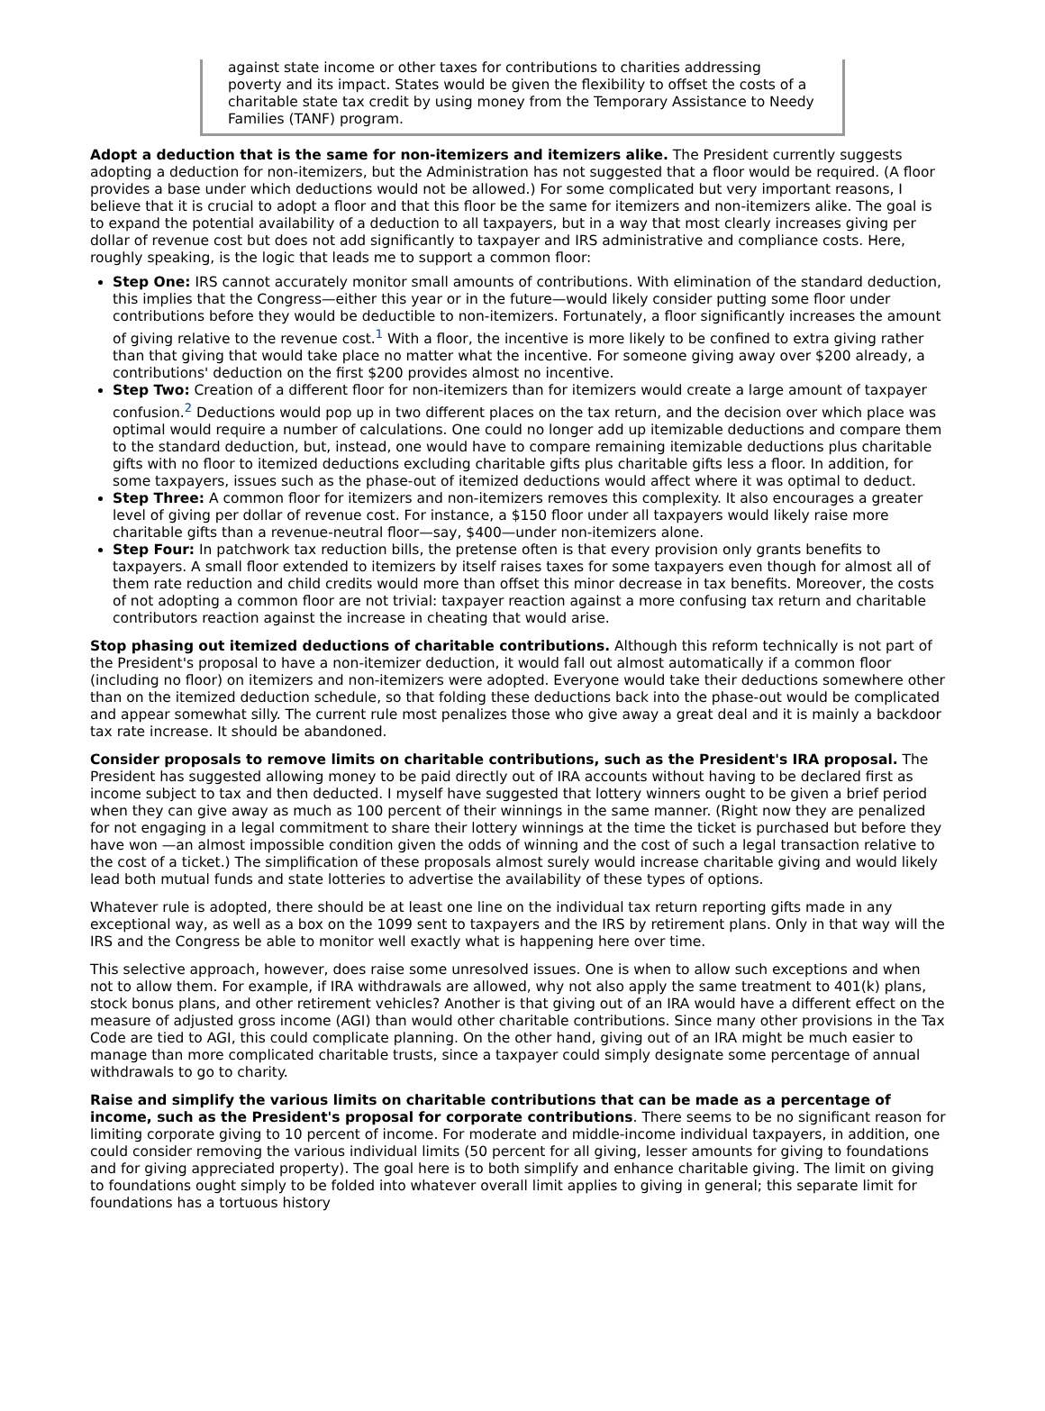against state income or other taxes for contributions to charities addressing poverty and its impact. States would be given the flexibility to offset the costs of a charitable state tax credit by using money from the Temporary Assistance to Needy Families (TANF) program.
Adopt a deduction that is the same for non-itemizers and itemizers alike. The President currently suggests adopting a deduction for non-itemizers, but the Administration has not suggested that a floor would be required. (A floor provides a base under which deductions would not be allowed.) For some complicated but very important reasons, I believe that it is crucial to adopt a floor and that this floor be the same for itemizers and non-itemizers alike. The goal is to expand the potential availability of a deduction to all taxpayers, but in a way that most clearly increases giving per dollar of revenue cost but does not add significantly to taxpayer and IRS administrative and compliance costs. Here, roughly speaking, is the logic that leads me to support a common floor:
Step One: IRS cannot accurately monitor small amounts of contributions. With elimination of the standard deduction, this implies that the Congress—either this year or in the future—would likely consider putting some floor under contributions before they would be deductible to non-itemizers. Fortunately, a floor significantly increases the amount of giving relative to the revenue cost.<sup>1</sup> With a floor, the incentive is more likely to be confined to extra giving rather than that giving that would take place no matter what the incentive. For someone giving away over $200 already, a contributions' deduction on the first $200 provides almost no incentive.
Step Two: Creation of a different floor for non-itemizers than for itemizers would create a large amount of taxpayer confusion.<sup>2</sup> Deductions would pop up in two different places on the tax return, and the decision over which place was optimal would require a number of calculations. One could no longer add up itemizable deductions and compare them to the standard deduction, but, instead, one would have to compare remaining itemizable deductions plus charitable gifts with no floor to itemized deductions excluding charitable gifts plus charitable gifts less a floor. In addition, for some taxpayers, issues such as the phase-out of itemized deductions would affect where it was optimal to deduct.
Step Three: A common floor for itemizers and non-itemizers removes this complexity. It also encourages a greater level of giving per dollar of revenue cost. For instance, a $150 floor under all taxpayers would likely raise more charitable gifts than a revenue-neutral floor—say, $400—under non-itemizers alone.
Step Four: In patchwork tax reduction bills, the pretense often is that every provision only grants benefits to taxpayers. A small floor extended to itemizers by itself raises taxes for some taxpayers even though for almost all of them rate reduction and child credits would more than offset this minor decrease in tax benefits. Moreover, the costs of not adopting a common floor are not trivial: taxpayer reaction against a more confusing tax return and charitable contributors reaction against the increase in cheating that would arise.
Stop phasing out itemized deductions of charitable contributions. Although this reform technically is not part of the President's proposal to have a non-itemizer deduction, it would fall out almost automatically if a common floor (including no floor) on itemizers and non-itemizers were adopted. Everyone would take their deductions somewhere other than on the itemized deduction schedule, so that folding these deductions back into the phase-out would be complicated and appear somewhat silly. The current rule most penalizes those who give away a great deal and it is mainly a backdoor tax rate increase. It should be abandoned.
Consider proposals to remove limits on charitable contributions, such as the President's IRA proposal. The President has suggested allowing money to be paid directly out of IRA accounts without having to be declared first as income subject to tax and then deducted. I myself have suggested that lottery winners ought to be given a brief period when they can give away as much as 100 percent of their winnings in the same manner. (Right now they are penalized for not engaging in a legal commitment to share their lottery winnings at the time the ticket is purchased but before they have won —an almost impossible condition given the odds of winning and the cost of such a legal transaction relative to the cost of a ticket.) The simplification of these proposals almost surely would increase charitable giving and would likely lead both mutual funds and state lotteries to advertise the availability of these types of options.
Whatever rule is adopted, there should be at least one line on the individual tax return reporting gifts made in any exceptional way, as well as a box on the 1099 sent to taxpayers and the IRS by retirement plans. Only in that way will the IRS and the Congress be able to monitor well exactly what is happening here over time.
This selective approach, however, does raise some unresolved issues. One is when to allow such exceptions and when not to allow them. For example, if IRA withdrawals are allowed, why not also apply the same treatment to 401(k) plans, stock bonus plans, and other retirement vehicles? Another is that giving out of an IRA would have a different effect on the measure of adjusted gross income (AGI) than would other charitable contributions. Since many other provisions in the Tax Code are tied to AGI, this could complicate planning. On the other hand, giving out of an IRA might be much easier to manage than more complicated charitable trusts, since a taxpayer could simply designate some percentage of annual withdrawals to go to charity.
Raise and simplify the various limits on charitable contributions that can be made as a percentage of income, such as the President's proposal for corporate contributions. There seems to be no significant reason for limiting corporate giving to 10 percent of income. For moderate and middle-income individual taxpayers, in addition, one could consider removing the various individual limits (50 percent for all giving, lesser amounts for giving to foundations and for giving appreciated property). The goal here is to both simplify and enhance charitable giving. The limit on giving to foundations ought simply to be folded into whatever overall limit applies to giving in general; this separate limit for foundations has a tortuous history